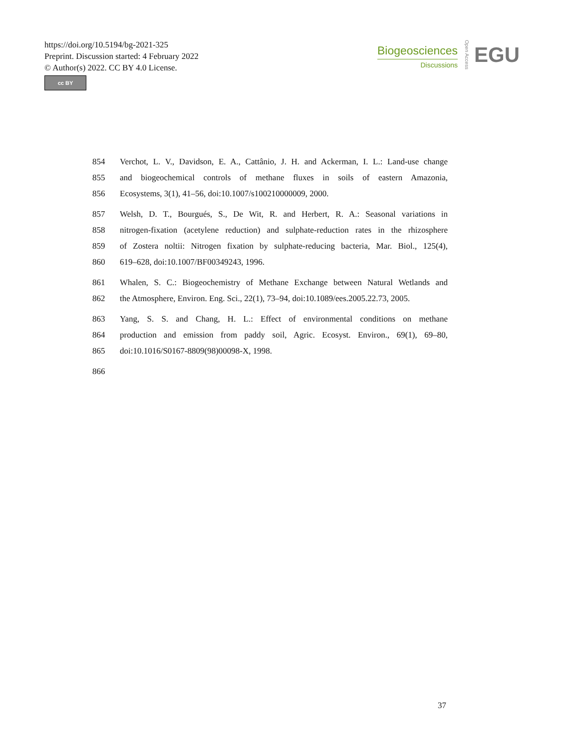https://doi.org/10.5194/bg-2021-325
Preprint. Discussion started: 4 February 2022
© Author(s) 2022. CC BY 4.0 License.
cc BY
Biogeosciences
Discussions
Open Access
EGU
854 Verchot, L. V., Davidson, E. A., Cattânio, J. H. and Ackerman, I. L.: Land-use change
855 and biogeochemical controls of methane fluxes in soils of eastern Amazonia,
856 Ecosystems, 3(1), 41–56, doi:10.1007/s100210000009, 2000.
857 Welsh, D. T., Bourgués, S., De Wit, R. and Herbert, R. A.: Seasonal variations in
858 nitrogen-fixation (acetylene reduction) and sulphate-reduction rates in the rhizosphere
859 of Zostera noltii: Nitrogen fixation by sulphate-reducing bacteria, Mar. Biol., 125(4),
860 619–628, doi:10.1007/BF00349243, 1996.
861 Whalen, S. C.: Biogeochemistry of Methane Exchange between Natural Wetlands and
862 the Atmosphere, Environ. Eng. Sci., 22(1), 73–94, doi:10.1089/ees.2005.22.73, 2005.
863 Yang, S. S. and Chang, H. L.: Effect of environmental conditions on methane
864 production and emission from paddy soil, Agric. Ecosyst. Environ., 69(1), 69–80,
865 doi:10.1016/S0167-8809(98)00098-X, 1998.
866
37